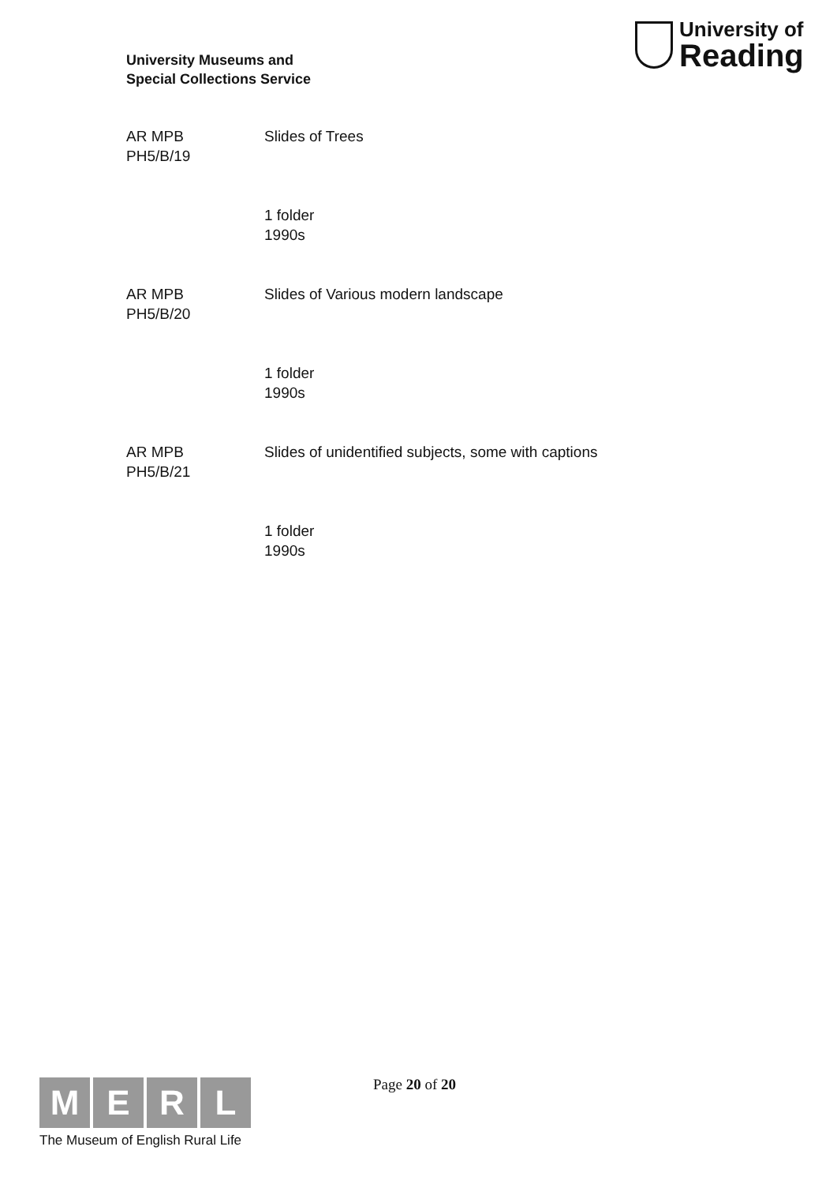University Museums and
Special Collections Service
University of
Reading
AR MPB
PH5/B/19
Slides of Trees
1 folder
1990s
AR MPB
PH5/B/20
Slides of Various modern landscape
1 folder
1990s
AR MPB
PH5/B/21
Slides of unidentified subjects, some with captions
1 folder
1990s
M E R L
The Museum of English Rural Life
Page 20 of 20